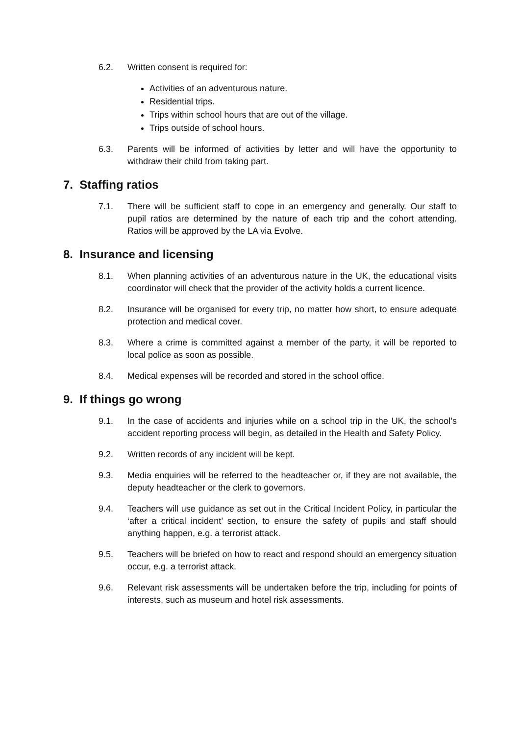6.2. Written consent is required for:
Activities of an adventurous nature.
Residential trips.
Trips within school hours that are out of the village.
Trips outside of school hours.
6.3. Parents will be informed of activities by letter and will have the opportunity to withdraw their child from taking part.
7. Staffing ratios
7.1. There will be sufficient staff to cope in an emergency and generally. Our staff to pupil ratios are determined by the nature of each trip and the cohort attending. Ratios will be approved by the LA via Evolve.
8. Insurance and licensing
8.1. When planning activities of an adventurous nature in the UK, the educational visits coordinator will check that the provider of the activity holds a current licence.
8.2. Insurance will be organised for every trip, no matter how short, to ensure adequate protection and medical cover.
8.3. Where a crime is committed against a member of the party, it will be reported to local police as soon as possible.
8.4. Medical expenses will be recorded and stored in the school office.
9. If things go wrong
9.1. In the case of accidents and injuries while on a school trip in the UK, the school’s accident reporting process will begin, as detailed in the Health and Safety Policy.
9.2. Written records of any incident will be kept.
9.3. Media enquiries will be referred to the headteacher or, if they are not available, the deputy headteacher or the clerk to governors.
9.4. Teachers will use guidance as set out in the Critical Incident Policy, in particular the ‘after a critical incident’ section, to ensure the safety of pupils and staff should anything happen, e.g. a terrorist attack.
9.5. Teachers will be briefed on how to react and respond should an emergency situation occur, e.g. a terrorist attack.
9.6. Relevant risk assessments will be undertaken before the trip, including for points of interests, such as museum and hotel risk assessments.